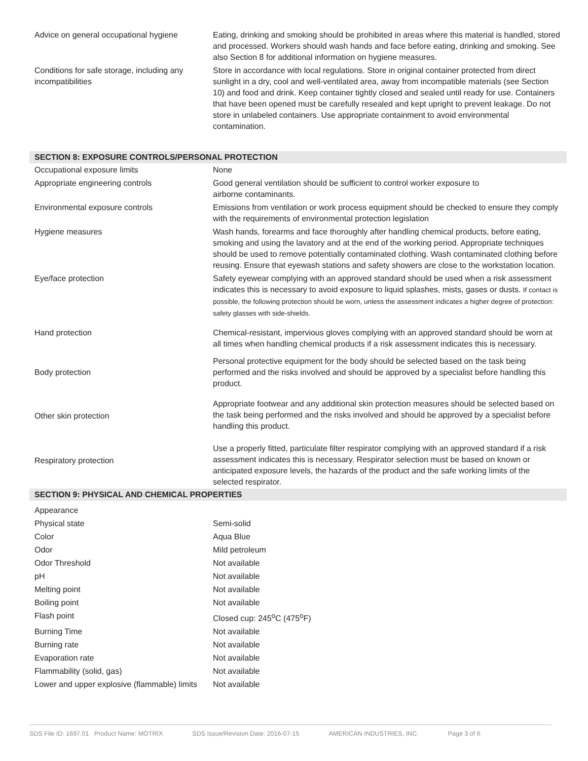| Advice on general occupational hygiene | Eating, drinking and smoking should be prohibited in areas where this material is handled, stored and processed. Workers should wash hands and face before eating, drinking and smoking. See also Section 8 for additional information on hygiene measures. |
| Conditions for safe storage, including any incompatibilities | Store in accordance with local regulations. Store in original container protected from direct sunlight in a dry, cool and well-ventilated area, away from incompatible materials (see Section 10) and food and drink. Keep container tightly closed and sealed until ready for use. Containers that have been opened must be carefully resealed and kept upright to prevent leakage. Do not store in unlabeled containers. Use appropriate containment to avoid environmental contamination. |
| SECTION 8: EXPOSURE CONTROLS/PERSONAL PROTECTION | |
| Occupational exposure limits | None |
| Appropriate engineering controls | Good general ventilation should be sufficient to control worker exposure to airborne contaminants. |
| Environmental exposure controls | Emissions from ventilation or work process equipment should be checked to ensure they comply with the requirements of environmental protection legislation |
| Hygiene measures | Wash hands, forearms and face thoroughly after handling chemical products, before eating, smoking and using the lavatory and at the end of the working period. Appropriate techniques should be used to remove potentially contaminated clothing. Wash contaminated clothing before reusing. Ensure that eyewash stations and safety showers are close to the workstation location. |
| Eye/face protection | Safety eyewear complying with an approved standard should be used when a risk assessment indicates this is necessary to avoid exposure to liquid splashes, mists, gases or dusts. If contact is possible, the following protection should be worn, unless the assessment indicates a higher degree of protection: safety glasses with side-shields. |
| Hand protection | Chemical-resistant, impervious gloves complying with an approved standard should be worn at all times when handling chemical products if a risk assessment indicates this is necessary. |
| Body protection | Personal protective equipment for the body should be selected based on the task being performed and the risks involved and should be approved by a specialist before handling this product. |
| Other skin protection | Appropriate footwear and any additional skin protection measures should be selected based on the task being performed and the risks involved and should be approved by a specialist before handling this product. |
| Respiratory protection | Use a properly fitted, particulate filter respirator complying with an approved standard if a risk assessment indicates this is necessary. Respirator selection must be based on known or anticipated exposure levels, the hazards of the product and the safe working limits of the selected respirator. |
| SECTION 9: PHYSICAL AND CHEMICAL PROPERTIES | |
| Appearance | |
| Physical state | Semi-solid |
| Color | Aqua Blue |
| Odor | Mild petroleum |
| Odor Threshold | Not available |
| pH | Not available |
| Melting point | Not available |
| Boiling point | Not available |
| Flash point | Closed cup: 245<sup>o</sup>C (475<sup>o</sup>F) |
| Burning Time | Not available |
| Burning rate | Not available |
| Evaporation rate | Not available |
| Flammability (solid, gas) | Not available |
| Lower and upper explosive (flammable) limits | Not available |
SDS File ID: 1697.01 Product Name: MOTRIX SDS Issue/Revision Date: 2016-07-15 AMERICAN INDUSTRIES, INC. Page 3 of 6